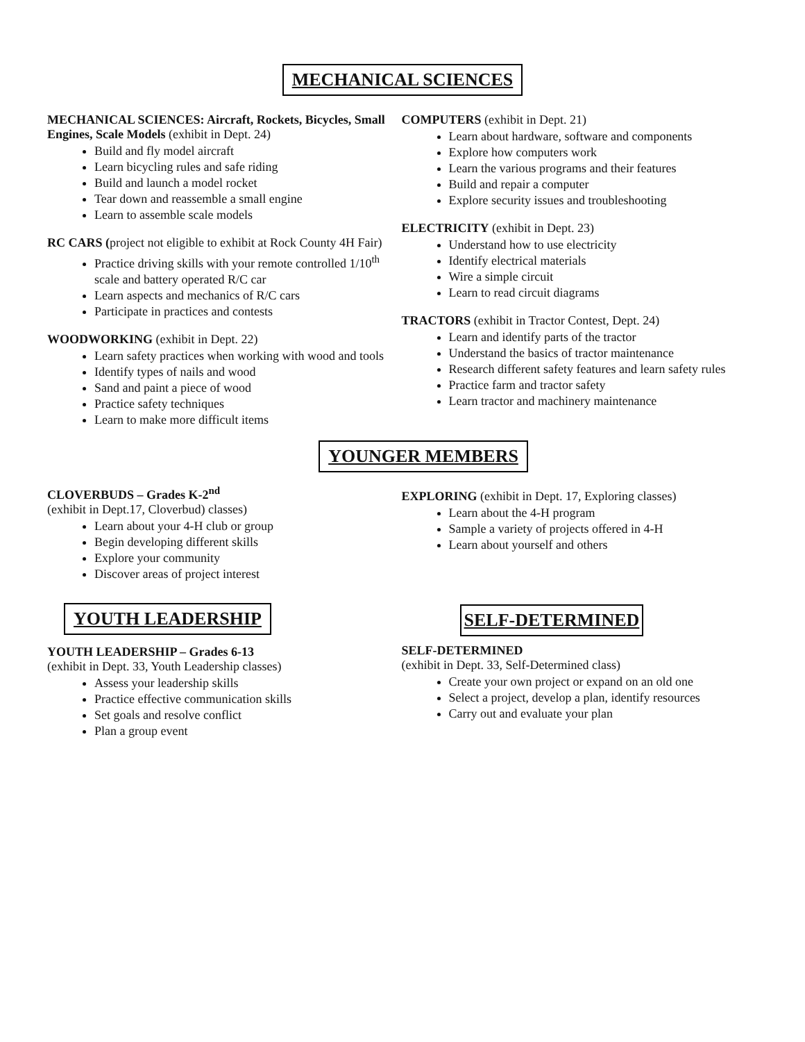MECHANICAL SCIENCES
MECHANICAL SCIENCES: Aircraft, Rockets, Bicycles, Small Engines, Scale Models (exhibit in Dept. 24)
Build and fly model aircraft
Learn bicycling rules and safe riding
Build and launch a model rocket
Tear down and reassemble a small engine
Learn to assemble scale models
RC CARS (project not eligible to exhibit at Rock County 4H Fair)
Practice driving skills with your remote controlled 1/10<sup>th</sup> scale and battery operated R/C car
Learn aspects and mechanics of R/C cars
Participate in practices and contests
WOODWORKING (exhibit in Dept. 22)
Learn safety practices when working with wood and tools
Identify types of nails and wood
Sand and paint a piece of wood
Practice safety techniques
Learn to make more difficult items
COMPUTERS (exhibit in Dept. 21)
Learn about hardware, software and components
Explore how computers work
Learn the various programs and their features
Build and repair a computer
Explore security issues and troubleshooting
ELECTRICITY (exhibit in Dept. 23)
Understand how to use electricity
Identify electrical materials
Wire a simple circuit
Learn to read circuit diagrams
TRACTORS (exhibit in Tractor Contest, Dept. 24)
Learn and identify parts of the tractor
Understand the basics of tractor maintenance
Research different safety features and learn safety rules
Practice farm and tractor safety
Learn tractor and machinery maintenance
YOUNGER MEMBERS
CLOVERBUDS – Grades K-2<sup>nd</sup>
(exhibit in Dept.17, Cloverbud) classes)
Learn about your 4-H club or group
Begin developing different skills
Explore your community
Discover areas of project interest
YOUTH LEADERSHIP
YOUTH LEADERSHIP – Grades 6-13
(exhibit in Dept. 33, Youth Leadership classes)
Assess your leadership skills
Practice effective communication skills
Set goals and resolve conflict
Plan a group event
EXPLORING (exhibit in Dept. 17, Exploring classes)
Learn about the 4-H program
Sample a variety of projects offered in 4-H
Learn about yourself and others
SELF-DETERMINED
SELF-DETERMINED
(exhibit in Dept. 33, Self-Determined class)
Create your own project or expand on an old one
Select a project, develop a plan, identify resources
Carry out and evaluate your plan